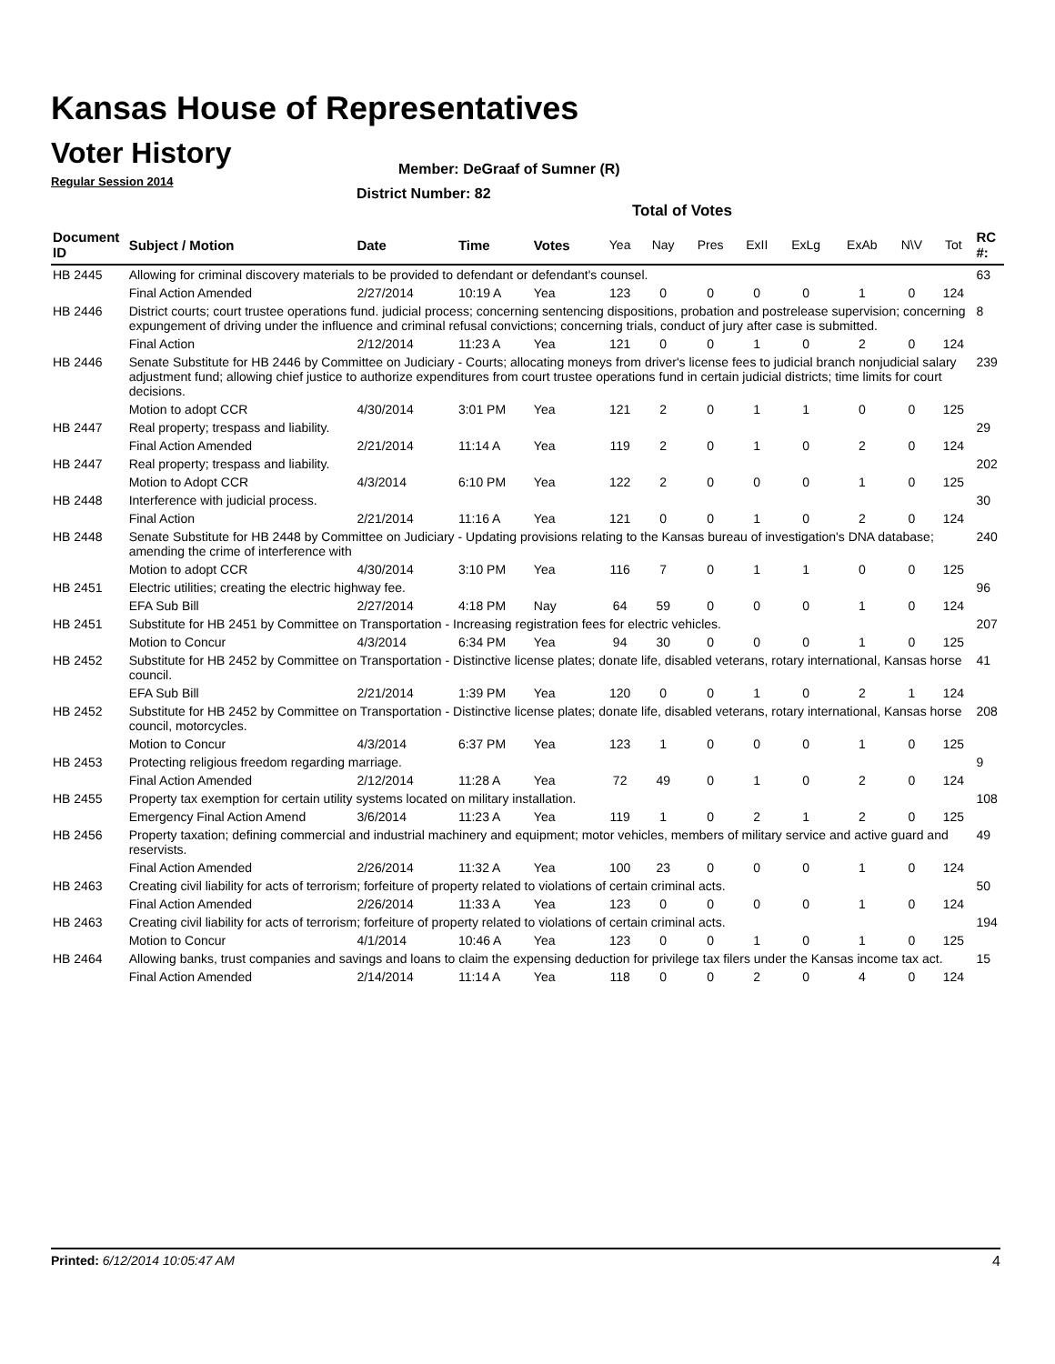Kansas House of Representatives
Voter History
Regular Session 2014
Member: DeGraaf of Sumner (R)
District Number: 82
Total of Votes
| Document ID | Subject / Motion | Date | Time | Votes | Yea | Nay | Pres | ExII | ExLg | ExAb | N\V | Tot | RC #: |
| --- | --- | --- | --- | --- | --- | --- | --- | --- | --- | --- | --- | --- | --- |
| HB 2445 | Allowing for criminal discovery materials to be provided to defendant or defendant's counsel. | | | | | | | | | | | | 63 |
| | Final Action Amended | 2/27/2014 | 10:19 A | Yea | 123 | 0 | 0 | 0 | 0 | 1 | 0 | 124 | |
| HB 2446 | District courts; court trustee operations fund. judicial process; concerning sentencing dispositions, probation and postrelease supervision; concerning expungement of driving under the influence and criminal refusal convictions; concerning trials, conduct of jury after case is submitted. | | | | | | | | | | | | 8 |
| | Final Action | 2/12/2014 | 11:23 A | Yea | 121 | 0 | 0 | 1 | 0 | 2 | 0 | 124 | |
| HB 2446 | Senate Substitute for HB 2446 by Committee on Judiciary - Courts; allocating moneys from driver's license fees to judicial branch nonjudicial salary adjustment fund; allowing chief justice to authorize expenditures from court trustee operations fund in certain judicial districts; time limits for court decisions. | | | | | | | | | | | | 239 |
| | Motion to adopt CCR | 4/30/2014 | 3:01 PM | Yea | 121 | 2 | 0 | 1 | 1 | 0 | 0 | 125 | |
| HB 2447 | Real property; trespass and liability. | | | | | | | | | | | | 29 |
| | Final Action Amended | 2/21/2014 | 11:14 A | Yea | 119 | 2 | 0 | 1 | 0 | 2 | 0 | 124 | |
| HB 2447 | Real property; trespass and liability. | | | | | | | | | | | | 202 |
| | Motion to Adopt CCR | 4/3/2014 | 6:10 PM | Yea | 122 | 2 | 0 | 0 | 0 | 1 | 0 | 125 | |
| HB 2448 | Interference with judicial process. | | | | | | | | | | | | 30 |
| | Final Action | 2/21/2014 | 11:16 A | Yea | 121 | 0 | 0 | 1 | 0 | 2 | 0 | 124 | |
| HB 2448 | Senate Substitute for HB 2448 by Committee on Judiciary - Updating provisions relating to the Kansas bureau of investigation's DNA database; amending the crime of interference with | | | | | | | | | | | | 240 |
| | Motion to adopt CCR | 4/30/2014 | 3:10 PM | Yea | 116 | 7 | 0 | 1 | 1 | 0 | 0 | 125 | |
| HB 2451 | Electric utilities; creating the electric highway fee. | | | | | | | | | | | | 96 |
| | EFA Sub Bill | 2/27/2014 | 4:18 PM | Nay | 64 | 59 | 0 | 0 | 0 | 1 | 0 | 124 | |
| HB 2451 | Substitute for HB 2451 by Committee on Transportation - Increasing registration fees for electric vehicles. | | | | | | | | | | | | 207 |
| | Motion to Concur | 4/3/2014 | 6:34 PM | Yea | 94 | 30 | 0 | 0 | 0 | 1 | 0 | 125 | |
| HB 2452 | Substitute for HB 2452 by Committee on Transportation - Distinctive license plates; donate life, disabled veterans, rotary international, Kansas horse council. | | | | | | | | | | | | 41 |
| | EFA Sub Bill | 2/21/2014 | 1:39 PM | Yea | 120 | 0 | 0 | 1 | 0 | 2 | 1 | 124 | |
| HB 2452 | Substitute for HB 2452 by Committee on Transportation - Distinctive license plates; donate life, disabled veterans, rotary international, Kansas horse council, motorcycles. | | | | | | | | | | | | 208 |
| | Motion to Concur | 4/3/2014 | 6:37 PM | Yea | 123 | 1 | 0 | 0 | 0 | 1 | 0 | 125 | |
| HB 2453 | Protecting religious freedom regarding marriage. | | | | | | | | | | | | 9 |
| | Final Action Amended | 2/12/2014 | 11:28 A | Yea | 72 | 49 | 0 | 1 | 0 | 2 | 0 | 124 | |
| HB 2455 | Property tax exemption for certain utility systems located on military installation. | | | | | | | | | | | | 108 |
| | Emergency Final Action Amend | 3/6/2014 | 11:23 A | Yea | 119 | 1 | 0 | 2 | 1 | 2 | 0 | 125 | |
| HB 2456 | Property taxation; defining commercial and industrial machinery and equipment; motor vehicles, members of military service and active guard and reservists. | | | | | | | | | | | | 49 |
| | Final Action Amended | 2/26/2014 | 11:32 A | Yea | 100 | 23 | 0 | 0 | 0 | 1 | 0 | 124 | |
| HB 2463 | Creating civil liability for acts of terrorism; forfeiture of property related to violations of certain criminal acts. | | | | | | | | | | | | 50 |
| | Final Action Amended | 2/26/2014 | 11:33 A | Yea | 123 | 0 | 0 | 0 | 0 | 1 | 0 | 124 | |
| HB 2463 | Creating civil liability for acts of terrorism; forfeiture of property related to violations of certain criminal acts. | | | | | | | | | | | | 194 |
| | Motion to Concur | 4/1/2014 | 10:46 A | Yea | 123 | 0 | 0 | 1 | 0 | 1 | 0 | 125 | |
| HB 2464 | Allowing banks, trust companies and savings and loans to claim the expensing deduction for privilege tax filers under the Kansas income tax act. | | | | | | | | | | | | 15 |
| | Final Action Amended | 2/14/2014 | 11:14 A | Yea | 118 | 0 | 0 | 2 | 0 | 4 | 0 | 124 | |
Printed: 6/12/2014 10:05:47 AM 4